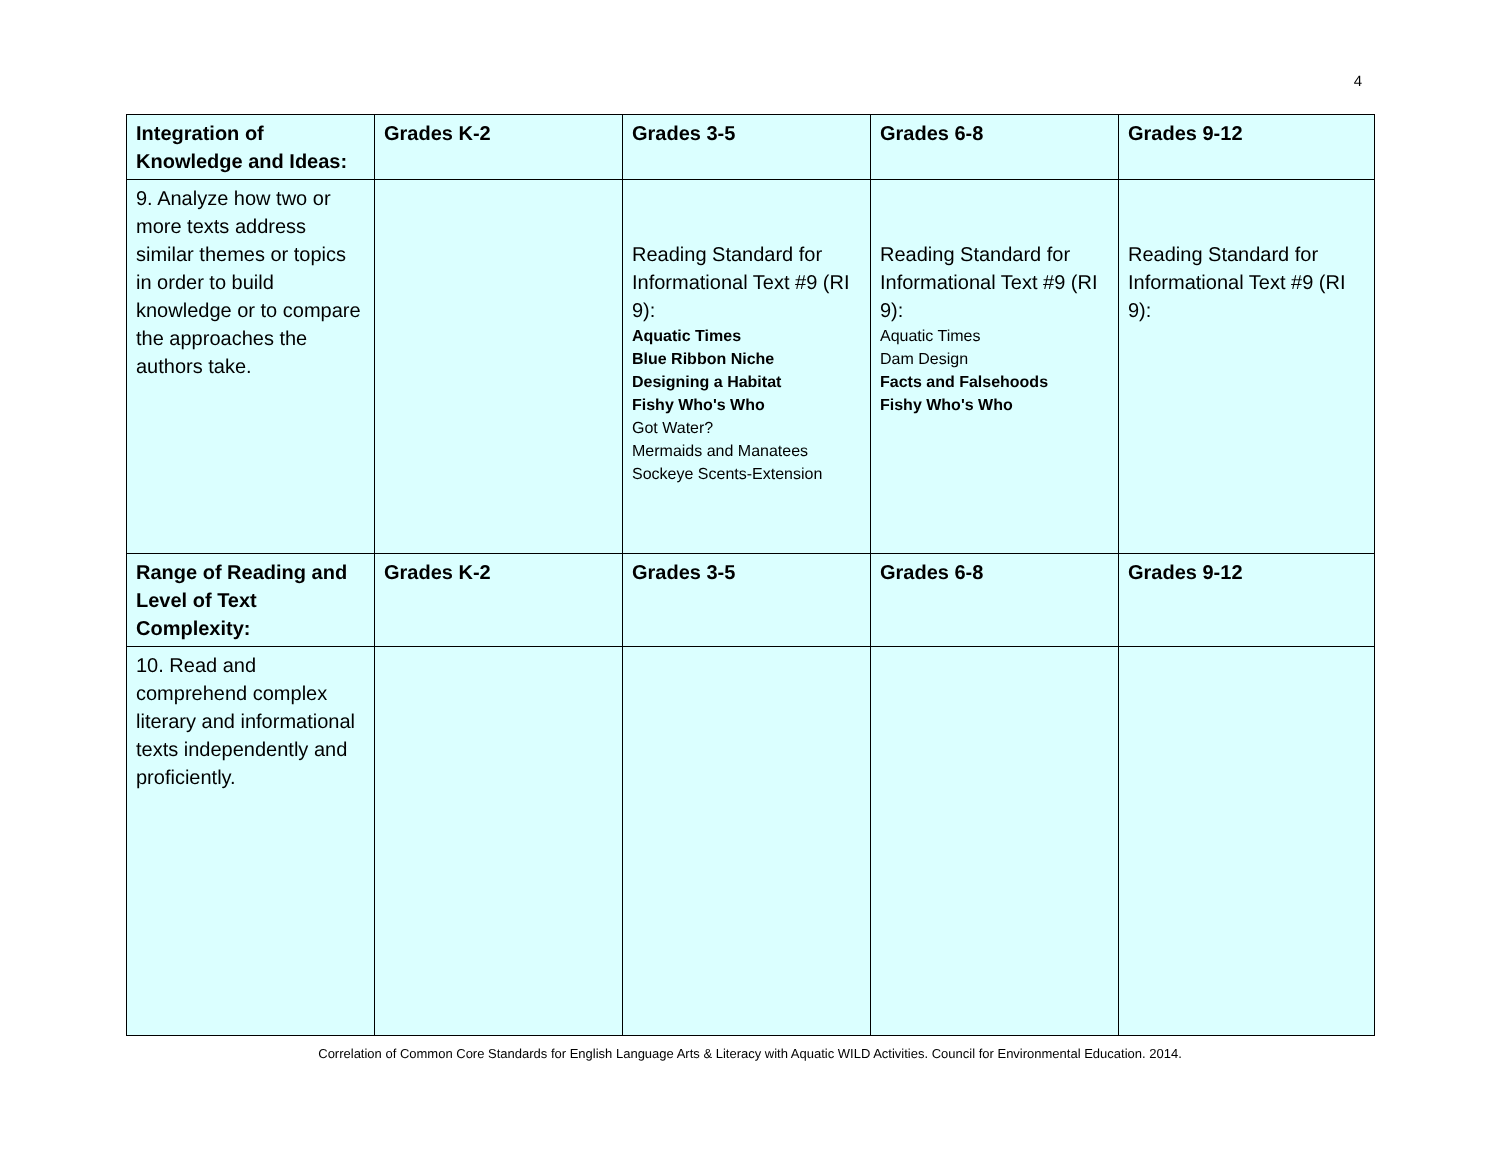4
| Integration of Knowledge and Ideas: | Grades K-2 | Grades 3-5 | Grades 6-8 | Grades 9-12 |
| --- | --- | --- | --- | --- |
| 9. Analyze how two or more texts address similar themes or topics in order to build knowledge or to compare the approaches the authors take. | | Reading Standard for Informational Text #9 (RI 9): Aquatic Times Blue Ribbon Niche Designing a Habitat Fishy Who's Who Got Water? Mermaids and Manatees Sockeye Scents-Extension | Reading Standard for Informational Text #9 (RI 9): Aquatic Times Dam Design Facts and Falsehoods Fishy Who's Who | Reading Standard for Informational Text #9 (RI 9): |
| Range of Reading and Level of Text Complexity: | Grades K-2 | Grades 3-5 | Grades 6-8 | Grades 9-12 |
| 10. Read and comprehend complex literary and informational texts independently and proficiently. | | | | |
Correlation of Common Core Standards for English Language Arts & Literacy with Aquatic WILD Activities. Council for Environmental Education. 2014.